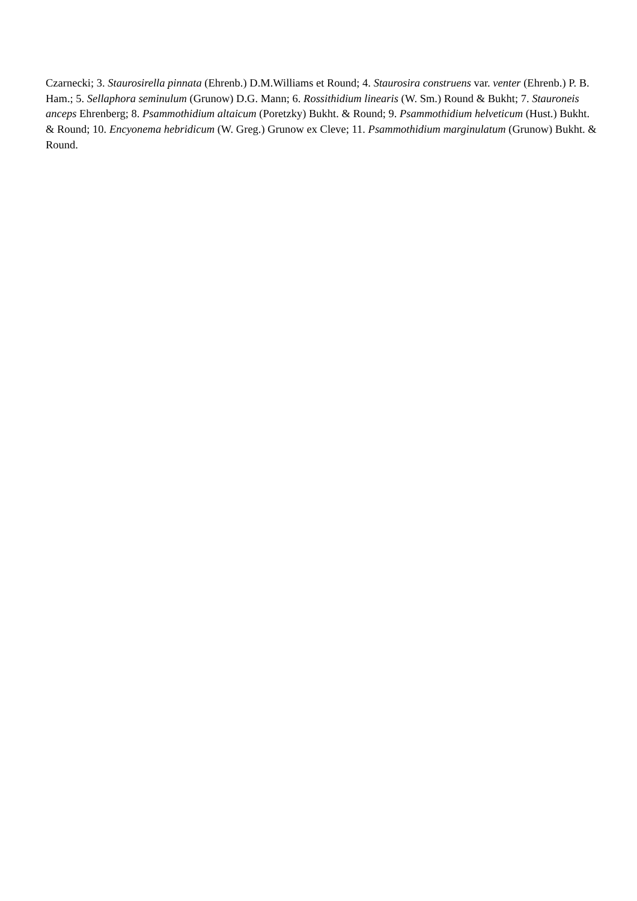Czarnecki; 3. Staurosirella pinnata (Ehrenb.) D.M.Williams et Round; 4. Staurosira construens var. venter (Ehrenb.) P. B. Ham.; 5. Sellaphora seminulum (Grunow) D.G. Mann; 6. Rossithidium linearis (W. Sm.) Round & Bukht; 7. Stauroneis anceps Ehrenberg; 8. Psammothidium altaicum (Poretzky) Bukht. & Round; 9. Psammothidium helveticum (Hust.) Bukht. & Round; 10. Encyonema hebridicum (W. Greg.) Grunow ex Cleve; 11. Psammothidium marginulatum (Grunow) Bukht. & Round.